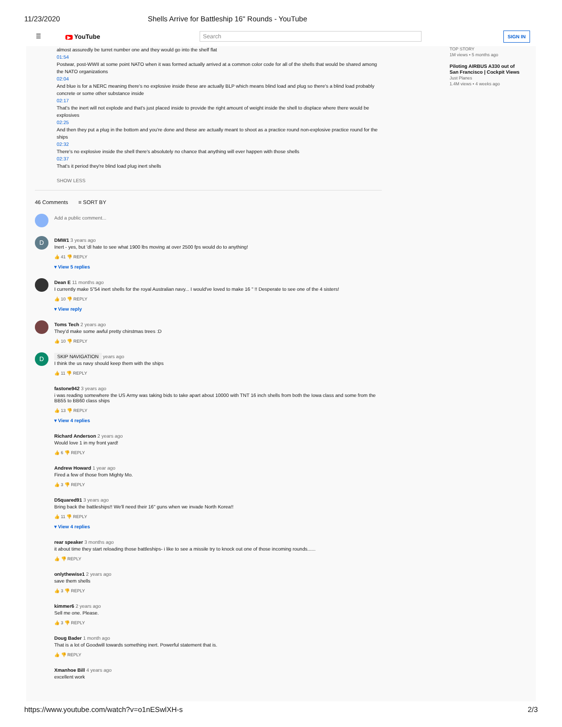11/23/2020 Shells Arrive for Battleship 16" Rounds - YouTube
☰ ▶ YouTube Search SIGN IN
almost assuredly be turret number one and they would go into the shelf flat
01:54
Postwar, post-WWII at some point NATO when it was formed actually arrived at a common color code for all of the shells that would be shared among the NATO organizations
02:04
And blue is for a NERC meaning there's no explosive inside these are actually BLP which means blind load and plug so there's a blind load probably concrete or some other substance inside
02:17
That's the inert will not explode and that's just placed inside to provide the right amount of weight inside the shell to displace where there would be explosives
02:25
And then they put a plug in the bottom and you're done and these are actually meant to shoot as a practice round non-explosive practice round for the ships
02:32
There's no explosive inside the shell there's absolutely no chance that anything will ever happen with those shells
02:37
That's it period they're blind load plug inert shells
SHOW LESS
46 Comments ≡ SORT BY
Add a public comment...
D
DMW1 3 years ago
Inert - yes, but 'dl hate to see what 1900 lbs moving at over 2500 fps would do to anything!
👍 41 👎 REPLY
▾ View 5 replies
Dean E 11 months ago
I currently make 5"54 inert shells for the royal Australian navy... I would've loved to make 16 " !! Desperate to see one of the 4 sisters!
👍 10 👎 REPLY
▾ View reply
Toms Tech 2 years ago
They'd make some awful pretty chirstmas trees :D
👍 10 👎 REPLY
D
SKIP NAVIGATION years ago
I think the us navy should keep them with the ships
👍 11 👎 REPLY
fastone942 3 years ago
i was reading somewhere the US Army was taking bids to take apart about 10000 with TNT 16 inch shells from both the Iowa class and some from the BB55 to BB60 class ships
👍 13 👎 REPLY
▾ View 4 replies
Richard Anderson 2 years ago
Would love 1 in my front yard!
👍 6 👎 REPLY
Andrew Howard 1 year ago
Fired a few of those from Mighty Mo.
👍 3 👎 REPLY
D5quared91 3 years ago
Bring back the battleships!! We'll need their 16" guns when we invade North Korea!!
👍 11 👎 REPLY
▾ View 4 replies
rear speaker 3 months ago
it about time they start reloading those battleships- i like to see a missile try to knock out one of those incoming rounds......
👍 👎 REPLY
onlythewise1 2 years ago
save them shells
👍 3 👎 REPLY
kimmer6 2 years ago
Sell me one. Please.
👍 3 👎 REPLY
Doug Bader 1 month ago
That is a lot of Goodwill towards something inert. Powerful statement that is.
👍 👎 REPLY
Xmanhoe Bill 4 years ago
excellent work
TOP STORY
1M views • 5 months ago
Piloting AIRBUS A330 out of
San Francisco | Cockpit Views
Just Planes
1.4M views • 4 weeks ago
https://www.youtube.com/watch?v=o1nESwlXH-s 2/3